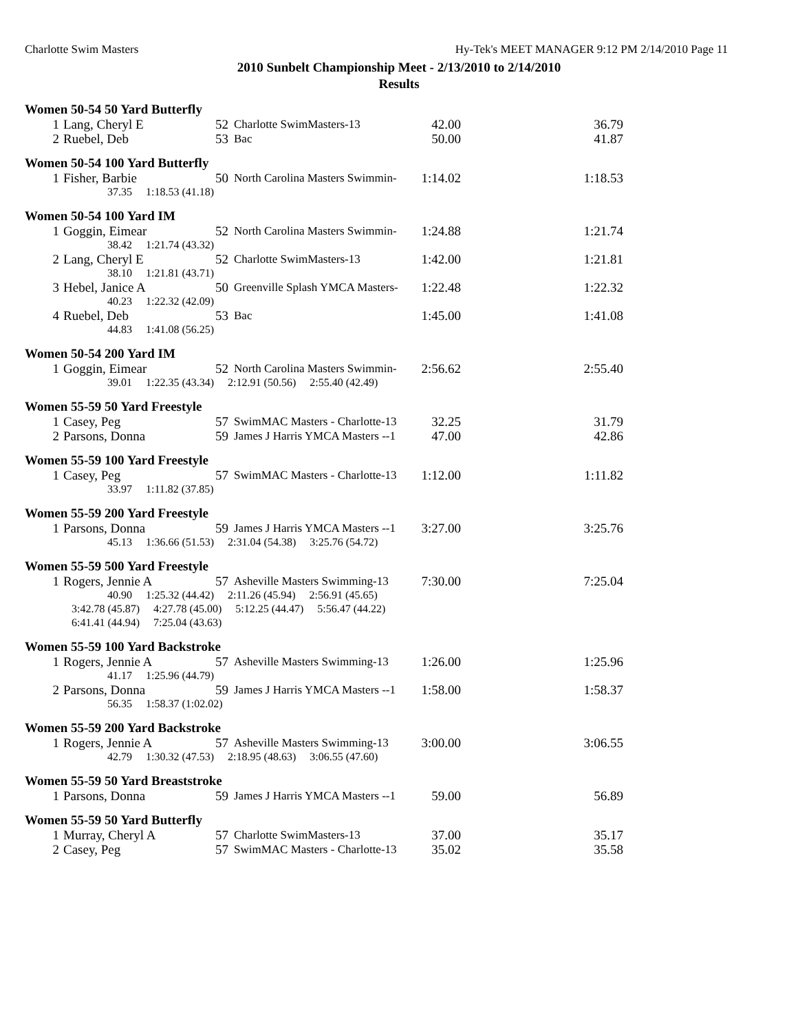Charlotte Swim Masters Hy-Tek's MEET MANAGER 9:12 PM 2/14/2010 Page 11
2010 Sunbelt Championship Meet - 2/13/2010 to 2/14/2010
Results
Women 50-54 50 Yard Butterfly
| 1 | Lang, Cheryl E | 52 | Charlotte SwimMasters-13 | 42.00 | 36.79 |
| 2 | Ruebel, Deb | 53 | Bac | 50.00 | 41.87 |
Women 50-54 100 Yard Butterfly
| 1 | Fisher, Barbie | 50 | North Carolina Masters Swimmin- | 1:14.02 | 1:18.53 |
| 37.35 1:18.53 (41.18) | | | | | |
Women 50-54 100 Yard IM
| 1 | Goggin, Eimear | 52 | North Carolina Masters Swimmin- | 1:24.88 | 1:21.74 |
| 38.42 1:21.74 (43.32) | | | | | |
| 2 | Lang, Cheryl E | 52 | Charlotte SwimMasters-13 | 1:42.00 | 1:21.81 |
| 38.10 1:21.81 (43.71) | | | | | |
| 3 | Hebel, Janice A | 50 | Greenville Splash YMCA Masters- | 1:22.48 | 1:22.32 |
| 40.23 1:22.32 (42.09) | | | | | |
| 4 | Ruebel, Deb | 53 | Bac | 1:45.00 | 1:41.08 |
| 44.83 1:41.08 (56.25) | | | | | |
Women 50-54 200 Yard IM
| 1 | Goggin, Eimear | 52 | North Carolina Masters Swimmin- | 2:56.62 | 2:55.40 |
| 39.01 1:22.35 (43.34) 2:12.91 (50.56) 2:55.40 (42.49) | | | | | |
Women 55-59 50 Yard Freestyle
| 1 | Casey, Peg | 57 | SwimMAC Masters - Charlotte-13 | 32.25 | 31.79 |
| 2 | Parsons, Donna | 59 | James J Harris YMCA Masters --1 | 47.00 | 42.86 |
Women 55-59 100 Yard Freestyle
| 1 | Casey, Peg | 57 | SwimMAC Masters - Charlotte-13 | 1:12.00 | 1:11.82 |
| 33.97 1:11.82 (37.85) | | | | | |
Women 55-59 200 Yard Freestyle
| 1 | Parsons, Donna | 59 | James J Harris YMCA Masters --1 | 3:27.00 | 3:25.76 |
| 45.13 1:36.66 (51.53) 2:31.04 (54.38) 3:25.76 (54.72) | | | | | |
Women 55-59 500 Yard Freestyle
| 1 | Rogers, Jennie A | 57 | Asheville Masters Swimming-13 | 7:30.00 | 7:25.04 |
| 40.90 1:25.32 (44.42) 2:11.26 (45.94) 2:56.91 (45.65) | | | | | |
| 3:42.78 (45.87) 4:27.78 (45.00) 5:12.25 (44.47) 5:56.47 (44.22) | | | | | |
| 6:41.41 (44.94) 7:25.04 (43.63) | | | | | |
Women 55-59 100 Yard Backstroke
| 1 | Rogers, Jennie A | 57 | Asheville Masters Swimming-13 | 1:26.00 | 1:25.96 |
| 41.17 1:25.96 (44.79) | | | | | |
| 2 | Parsons, Donna | 59 | James J Harris YMCA Masters --1 | 1:58.00 | 1:58.37 |
| 56.35 1:58.37 (1:02.02) | | | | | |
Women 55-59 200 Yard Backstroke
| 1 | Rogers, Jennie A | 57 | Asheville Masters Swimming-13 | 3:00.00 | 3:06.55 |
| 42.79 1:30.32 (47.53) 2:18.95 (48.63) 3:06.55 (47.60) | | | | | |
Women 55-59 50 Yard Breaststroke
| 1 | Parsons, Donna | 59 | James J Harris YMCA Masters --1 | 59.00 | 56.89 |
Women 55-59 50 Yard Butterfly
| 1 | Murray, Cheryl A | 57 | Charlotte SwimMasters-13 | 37.00 | 35.17 |
| 2 | Casey, Peg | 57 | SwimMAC Masters - Charlotte-13 | 35.02 | 35.58 |